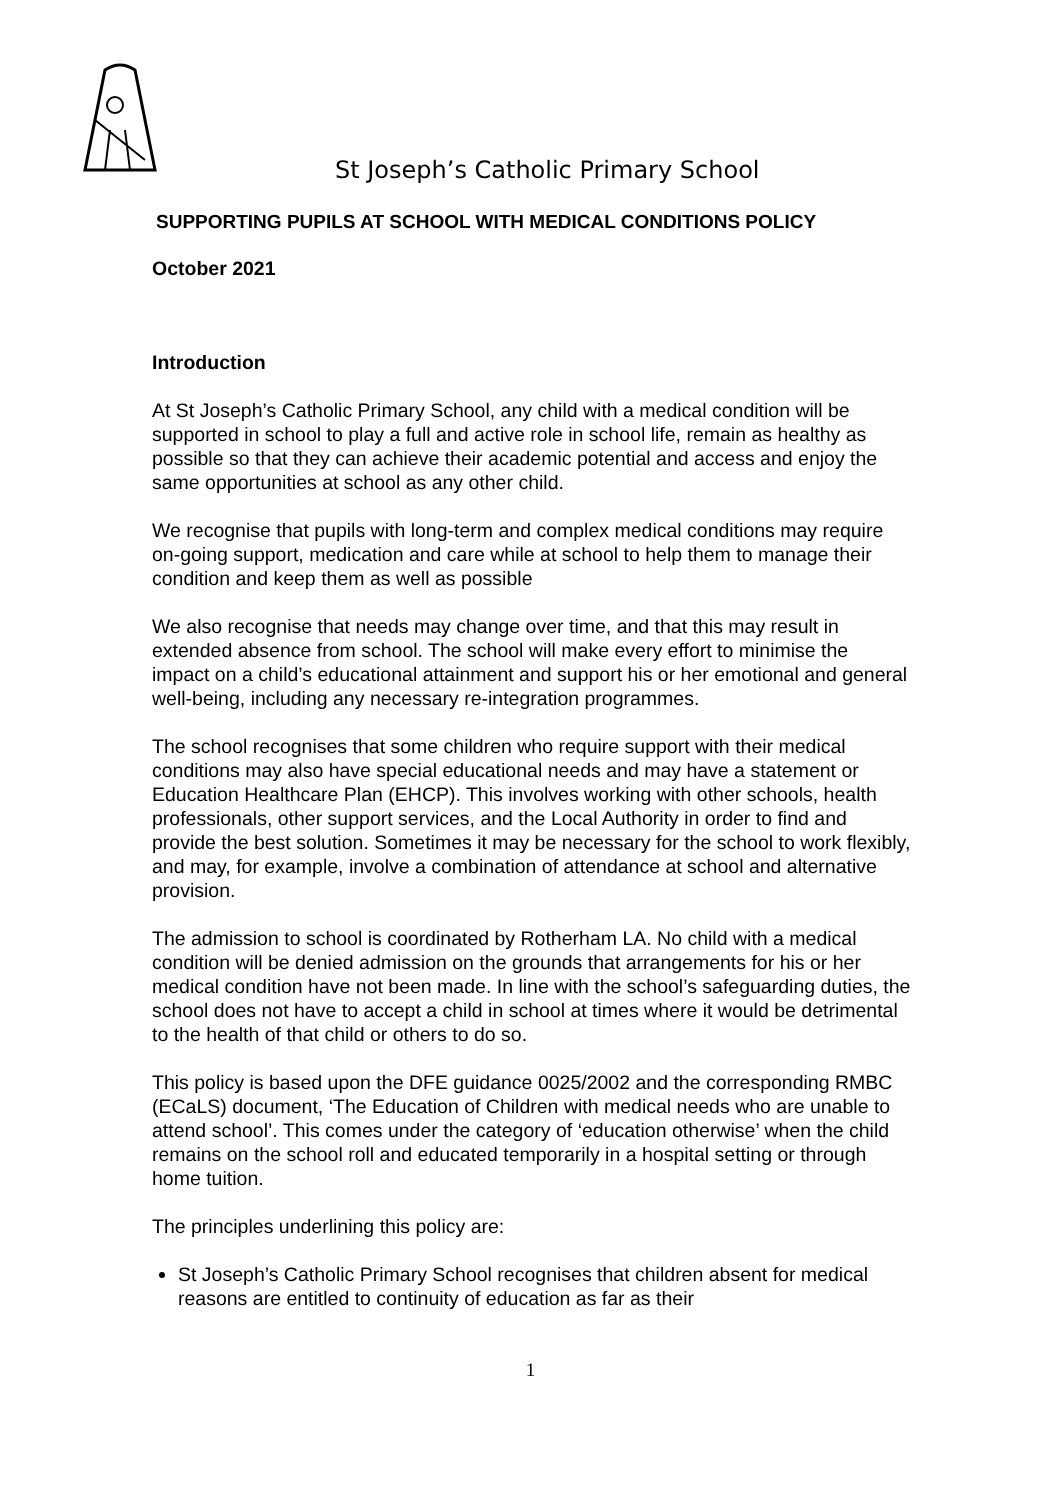St Joseph’s Catholic Primary School
SUPPORTING PUPILS AT SCHOOL WITH MEDICAL CONDITIONS POLICY
October 2021
Introduction
At St Joseph’s Catholic Primary School, any child with a medical condition will be supported in school to play a full and active role in school life, remain as healthy as possible so that they can achieve their academic potential and access and enjoy the same opportunities at school as any other child.
We recognise that pupils with long-term and complex medical conditions may require on-going support, medication and care while at school to help them to manage their condition and keep them as well as possible
We also recognise that needs may change over time, and that this may result in extended absence from school. The school will make every effort to minimise the impact on a child’s educational attainment and support his or her emotional and general well-being, including any necessary re-integration programmes.
The school recognises that some children who require support with their medical conditions may also have special educational needs and may have a statement or Education Healthcare Plan (EHCP). This involves working with other schools, health professionals, other support services, and the Local Authority in order to find and provide the best solution. Sometimes it may be necessary for the school to work flexibly, and may, for example, involve a combination of attendance at school and alternative provision.
The admission to school is coordinated by Rotherham LA. No child with a medical condition will be denied admission on the grounds that arrangements for his or her medical condition have not been made. In line with the school’s safeguarding duties, the school does not have to accept a child in school at times where it would be detrimental to the health of that child or others to do so.
This policy is based upon the DFE guidance 0025/2002 and the corresponding RMBC (ECaLS) document, ‘The Education of Children with medical needs who are unable to attend school’. This comes under the category of ‘education otherwise’ when the child remains on the school roll and educated temporarily in a hospital setting or through home tuition.
The principles underlining this policy are:
St Joseph’s Catholic Primary School recognises that children absent for medical reasons are entitled to continuity of education as far as their
1